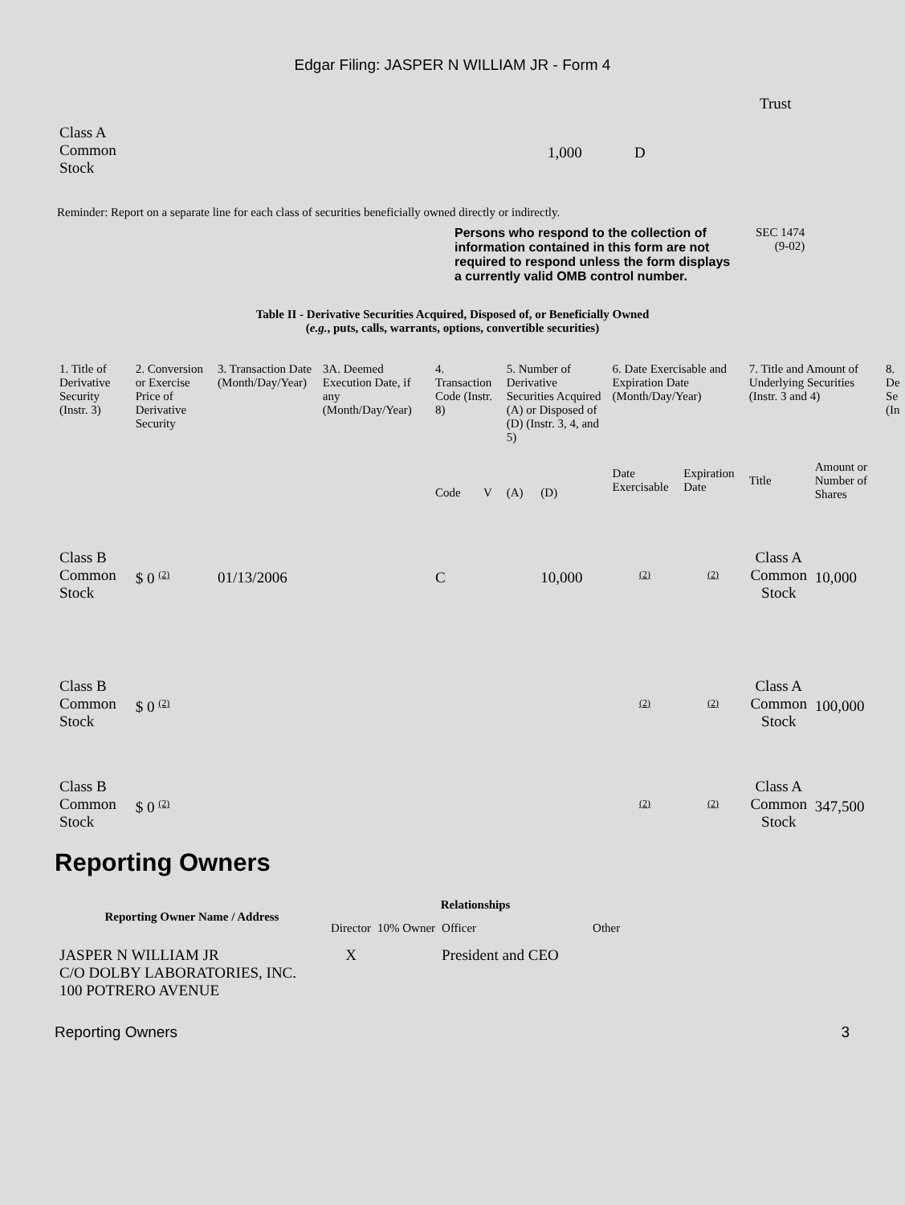Edgar Filing: JASPER N WILLIAM JR - Form 4
Trust
| Class A Common Stock | 1,000 | D |
Reminder: Report on a separate line for each class of securities beneficially owned directly or indirectly.
Persons who respond to the collection of information contained in this form are not required to respond unless the form displays a currently valid OMB control number.
SEC 1474
(9-02)
Table II - Derivative Securities Acquired, Disposed of, or Beneficially Owned
(e.g., puts, calls, warrants, options, convertible securities)
| 1. Title of Derivative Security (Instr. 3) | 2. Conversion or Exercise Price of Derivative Security | 3. Transaction Date (Month/Day/Year) | 3A. Deemed Execution Date, if any (Month/Day/Year) | 4. Transaction Code (Instr. 8) | | 5. Number of Derivative Securities Acquired (A) or Disposed of (D) (Instr. 3, 4, and 5) | | 6. Date Exercisable and Expiration Date (Month/Day/Year) | | 7. Title and Amount of Underlying Securities (Instr. 3 and 4) | | 8. De Se (In |
| | | | | Code | V | (A) | (D) | Date Exercisable | Expiration Date | Title | Amount or Number of Shares | |
| Class B Common Stock | $ 0 (2) | 01/13/2006 | | C | | | 10,000 | (2) | (2) | Class A Common Stock | 10,000 | |
| Class B Common Stock | $ 0 (2) | | | | | | | (2) | (2) | Class A Common Stock | 100,000 | |
| Class B Common Stock | $ 0 (2) | | | | | | | (2) | (2) | Class A Common Stock | 347,500 | |
Reporting Owners
| Reporting Owner Name / Address | Relationships | | | |
| --- | --- | --- | --- | --- |
| | Director | 10% Owner | Officer | Other |
| JASPER N WILLIAM JR C/O DOLBY LABORATORIES, INC. 100 POTRERO AVENUE | X | | President and CEO | |
Reporting Owners 3